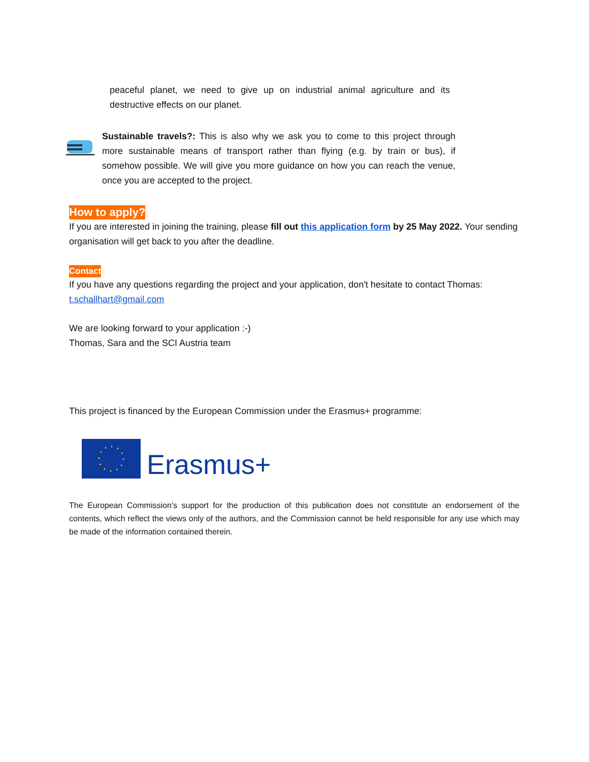peaceful planet, we need to give up on industrial animal agriculture and its destructive effects on our planet.
Sustainable travels?: This is also why we ask you to come to this project through more sustainable means of transport rather than flying (e.g. by train or bus), if somehow possible. We will give you more guidance on how you can reach the venue, once you are accepted to the project.
How to apply?
If you are interested in joining the training, please fill out this application form by 25 May 2022. Your sending organisation will get back to you after the deadline.
Contact
If you have any questions regarding the project and your application, don't hesitate to contact Thomas: t.schallhart@gmail.com
We are looking forward to your application :-)
Thomas, Sara and the SCI Austria team
This project is financed by the European Commission under the Erasmus+ programme:
Erasmus+
The European Commission’s support for the production of this publication does not constitute an endorsement of the contents, which reflect the views only of the authors, and the Commission cannot be held responsible for any use which may be made of the information contained therein.